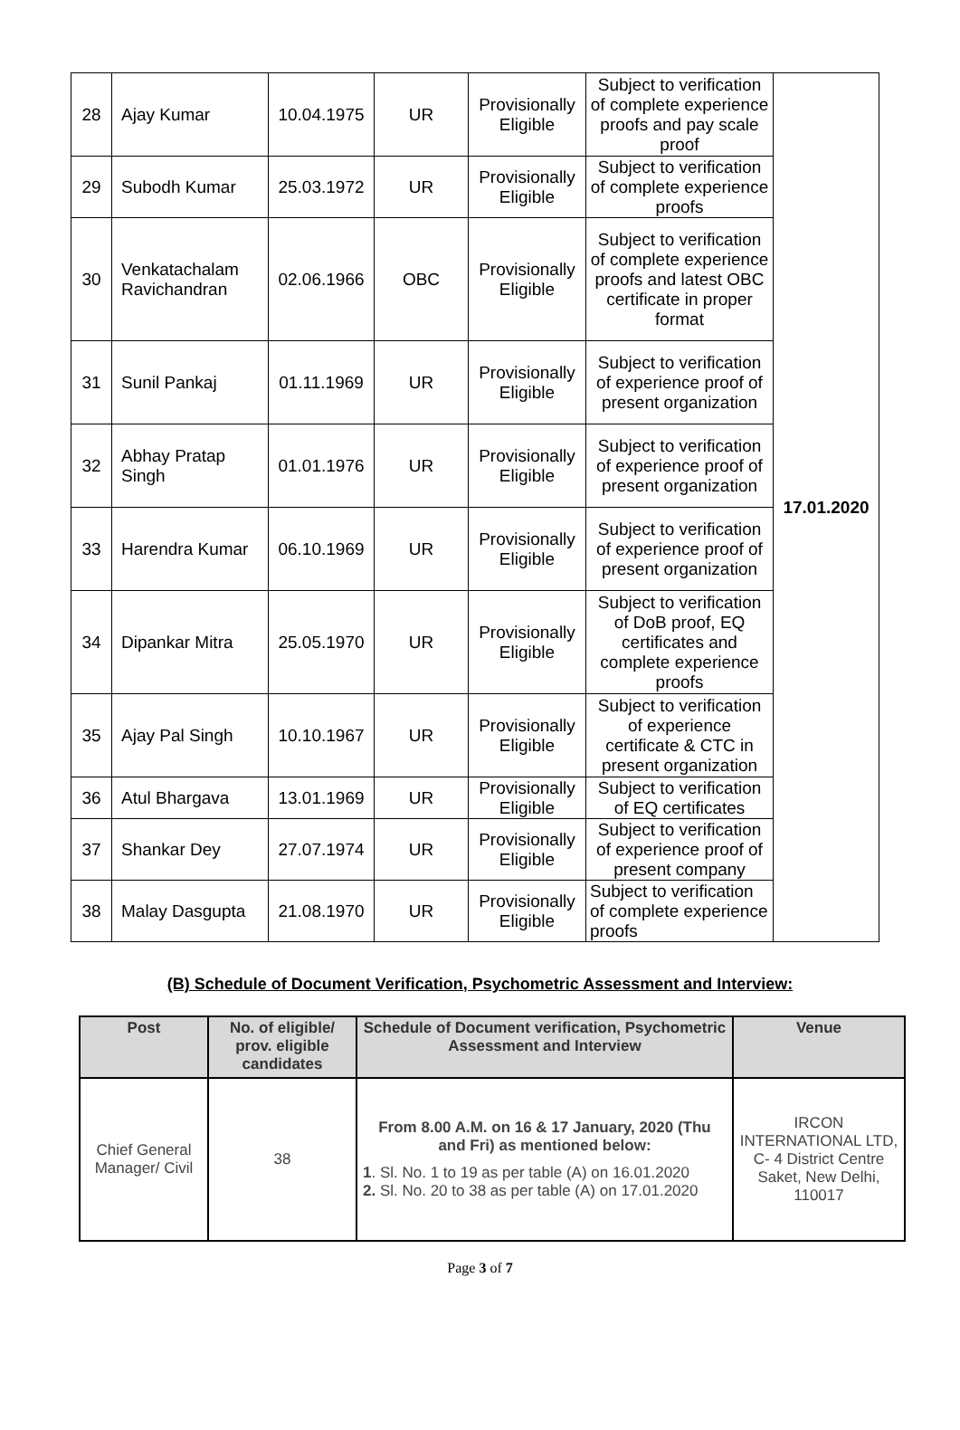| 28 | Ajay Kumar | 10.04.1975 | UR | Provisionally Eligible | Subject to verification of complete experience proofs and pay scale proof | 17.01.2020 |
| 29 | Subodh Kumar | 25.03.1972 | UR | Provisionally Eligible | Subject to verification of complete experience proofs | |
| 30 | Venkatachalam Ravichandran | 02.06.1966 | OBC | Provisionally Eligible | Subject to verification of complete experience proofs and latest OBC certificate in proper format | |
| 31 | Sunil Pankaj | 01.11.1969 | UR | Provisionally Eligible | Subject to verification of experience proof of present organization | |
| 32 | Abhay Pratap Singh | 01.01.1976 | UR | Provisionally Eligible | Subject to verification of experience proof of present organization | |
| 33 | Harendra Kumar | 06.10.1969 | UR | Provisionally Eligible | Subject to verification of experience proof of present organization | |
| 34 | Dipankar Mitra | 25.05.1970 | UR | Provisionally Eligible | Subject to verification of DoB proof, EQ certificates and complete experience proofs | |
| 35 | Ajay Pal Singh | 10.10.1967 | UR | Provisionally Eligible | Subject to verification of experience certificate & CTC in present organization | |
| 36 | Atul Bhargava | 13.01.1969 | UR | Provisionally Eligible | Subject to verification of EQ certificates | |
| 37 | Shankar Dey | 27.07.1974 | UR | Provisionally Eligible | Subject to verification of experience proof of present company | |
| 38 | Malay Dasgupta | 21.08.1970 | UR | Provisionally Eligible | Subject to verification of complete experience proofs | |
(B) Schedule of Document Verification, Psychometric Assessment and Interview:
| Post | No. of eligible/ prov. eligible candidates | Schedule of Document verification, Psychometric Assessment and Interview | Venue |
| --- | --- | --- | --- |
| Chief General Manager/ Civil | 38 | From 8.00 A.M. on 16 & 17 January, 2020 (Thu and Fri) as mentioned below: 1 . Sl. No. 1 to 19 as per table (A) on 16.01.2020 2. Sl. No. 20 to 38 as per table (A) on 17.01.2020 | IRCON INTERNATIONAL LTD, C- 4 District Centre Saket, New Delhi, 110017 |
Page 3 of 7